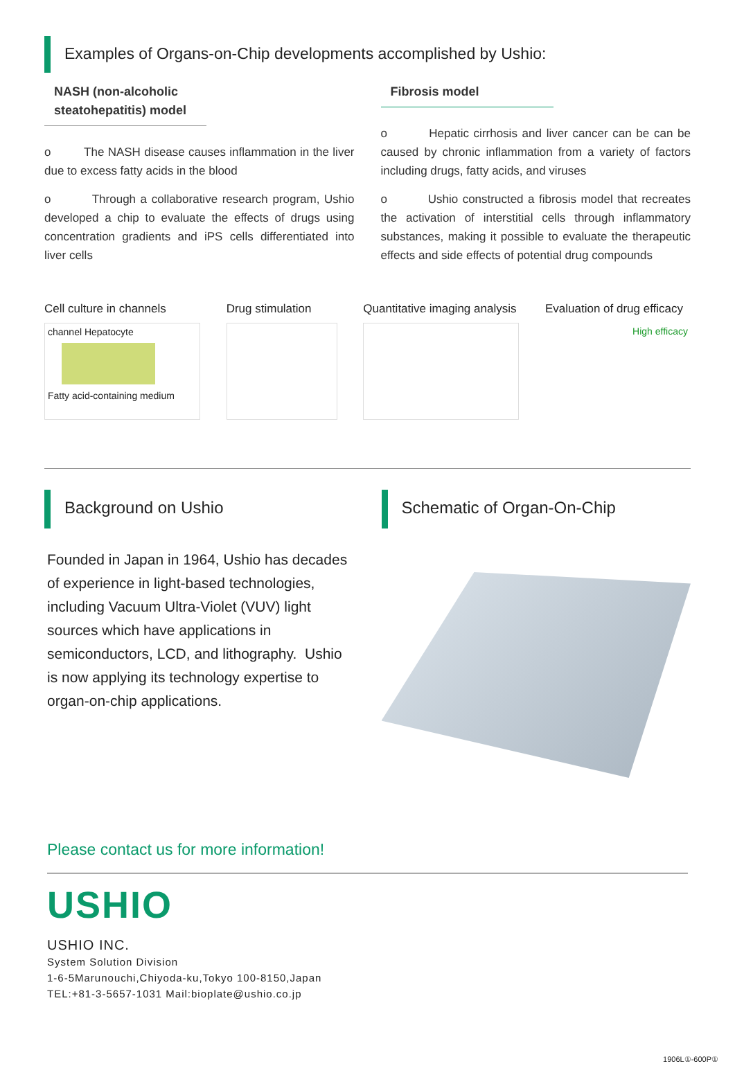Examples of Organs-on-Chip developments accomplished by Ushio:
NASH (non-alcoholic steatohepatitis) model
o The NASH disease causes inflammation in the liver due to excess fatty acids in the blood
o Through a collaborative research program, Ushio developed a chip to evaluate the effects of drugs using concentration gradients and iPS cells differentiated into liver cells
Fibrosis model
o Hepatic cirrhosis and liver cancer can be can be caused by chronic inflammation from a variety of factors including drugs, fatty acids, and viruses
o Ushio constructed a fibrosis model that recreates the activation of interstitial cells through inflammatory substances, making it possible to evaluate the therapeutic effects and side effects of potential drug compounds
Cell culture in channels
channel Hepatocyte
Fatty acid-containing medium
Drug stimulation
Quantitative imaging analysis
Evaluation of drug efficacy
High efficacy
Background on Ushio
Founded in Japan in 1964, Ushio has decades of experience in light-based technologies, including Vacuum Ultra-Violet (VUV) light sources which have applications in semiconductors, LCD, and lithography. Ushio is now applying its technology expertise to organ-on-chip applications.
Schematic of Organ-On-Chip
Please contact us for more information!
USHIO
USHIO INC.
System Solution Division
1-6-5Marunouchi,Chiyoda-ku,Tokyo 100-8150,Japan
TEL:+81-3-5657-1031 Mail:bioplate@ushio.co.jp
1906L①-600P①